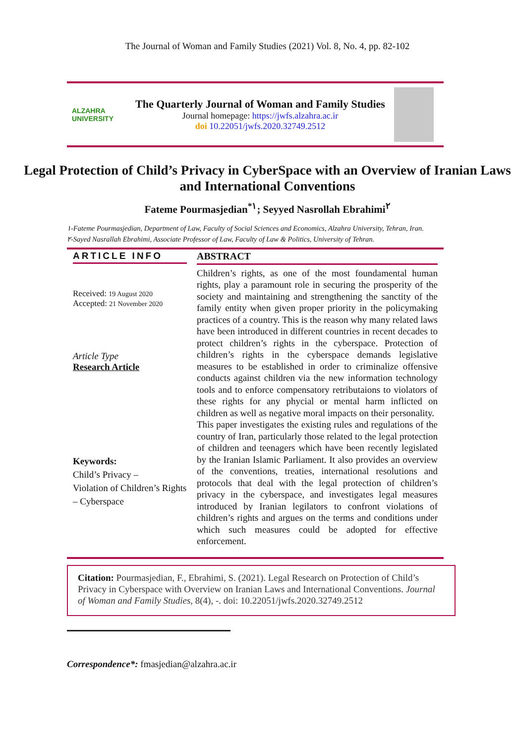The Journal of Woman and Family Studies (2021) Vol. 8, No. 4, pp. 82-102
ALZAHRA
UNIVERSITY
The Quarterly Journal of Woman and Family Studies
Journal homepage: https://jwfs.alzahra.ac.ir
doi 10.22051/jwfs.2020.32749.2512
Legal Protection of Child’s Privacy in CyberSpace with an Overview of Iranian Laws and International Conventions
Fateme Pourmasjedian<sup>*١</sup>; Seyyed Nasrollah Ebrahimi<sup>٢</sup>
١-Fateme Pourmasjedian, Department of Law, Faculty of Social Sciences and Economics, Alzahra University, Tehran, Iran.
٢-Sayed Nasrallah Ebrahimi, Associate Professor of Law, Faculty of Law & Politics, University of Tehran.
ARTICLE INFO
Received: 19 August 2020
Accepted: 21 November 2020
Article Type
Research Article
Keywords:
Child’s Privacy –
Violation of Children’s Rights – Cyberspace
ABSTRACT
Children’s rights, as one of the most foundamental human rights, play a paramount role in securing the prosperity of the society and maintaining and strengthening the sanctity of the family entity when given proper priority in the policymaking practices of a country. This is the reason why many related laws have been introduced in different countries in recent decades to protect children’s rights in the cyberspace. Protection of children’s rights in the cyberspace demands legislative measures to be established in order to criminalize offensive conducts against children via the new information technology tools and to enforce compensatory retributaions to violators of these rights for any phycial or mental harm inflicted on children as well as negative moral impacts on their personality.
This paper investigates the existing rules and regulations of the country of Iran, particularly those related to the legal protection of children and teenagers which have been recently legislated by the Iranian Islamic Parliament. It also provides an overview of the conventions, treaties, international resolutions and protocols that deal with the legal protection of children’s privacy in the cyberspace, and investigates legal measures introduced by Iranian legilators to confront violations of children’s rights and argues on the terms and conditions under which such measures could be adopted for effective enforcement.
Citation: Pourmasjedian, F., Ebrahimi, S. (2021). Legal Research on Protection of Child’s Privacy in Cyberspace with Overview on Iranian Laws and International Conventions. Journal of Woman and Family Studies, 8(4), -. doi: 10.22051/jwfs.2020.32749.2512
Correspondence*: fmasjedian@alzahra.ac.ir